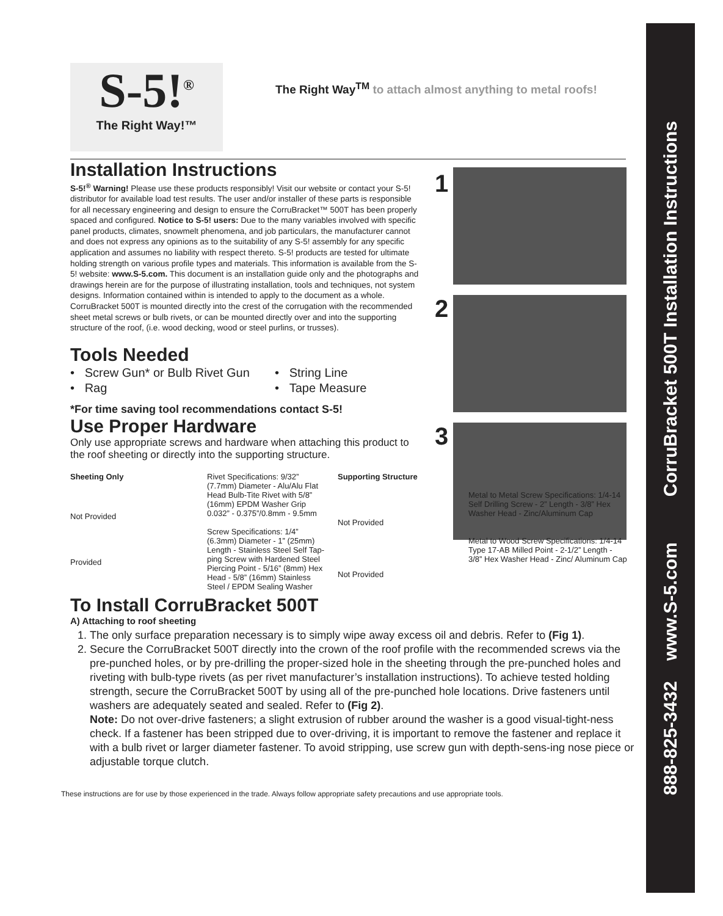888-825-3432 www.S-5.com CorruBracket 500T Installation Instructions
1
2
3
S-5!<sup>®</sup>
The Right Way!™
The Right Way<sup>TM</sup> to attach almost anything to metal roofs!
Installation Instructions
S-5!<sup>®</sup> Warning! Please use these products responsibly! Visit our website or contact your S-5! distributor for available load test results. The user and/or installer of these parts is responsible for all necessary engineering and design to ensure the CorruBracket™ 500T has been properly spaced and configured. Notice to S-5! users: Due to the many variables involved with specific panel products, climates, snowmelt phenomena, and job particulars, the manufacturer cannot and does not express any opinions as to the suitability of any S-5! assembly for any specific application and assumes no liability with respect thereto. S-5! products are tested for ultimate holding strength on various profile types and materials. This information is available from the S-5! website: www.S-5.com. This document is an installation guide only and the photographs and drawings herein are for the purpose of illustrating installation, tools and techniques, not system designs. Information contained within is intended to apply to the document as a whole.
CorruBracket 500T is mounted directly into the crest of the corrugation with the recommended sheet metal screws or bulb rivets, or can be mounted directly over and into the supporting structure of the roof, (i.e. wood decking, wood or steel purlins, or trusses).
Tools Needed
• Screw Gun* or Bulb Rivet Gun
• String Line
• Rag
• Tape Measure
*For time saving tool recommendations contact S-5!
Use Proper Hardware
Only use appropriate screws and hardware when attaching this product to the roof sheeting or directly into the supporting structure.
Sheeting Only
Not Provided
Provided
Rivet Specifications: 9/32” (7.7mm) Diameter - Alu/Alu Flat Head Bulb-Tite Rivet with 5/8” (16mm) EPDM Washer Grip 0.032” - 0.375”/0.8mm - 9.5mm
Screw Specifications: 1/4” (6.3mm) Diameter - 1” (25mm) Length - Stainless Steel Self Tap-ping Screw with Hardened Steel Piercing Point - 5/16” (8mm) Hex Head - 5/8” (16mm) Stainless Steel / EPDM Sealing Washer
Supporting Structure
Not Provided
Not Provided
Metal to Metal Screw Specifications: 1/4-14 Self Drilling Screw - 2” Length - 3/8” Hex Washer Head - Zinc/Aluminum Cap
Metal to Wood Screw Specifications: 1/4-14 Type 17-AB Milled Point - 2-1/2” Length - 3/8” Hex Washer Head - Zinc/ Aluminum Cap
To Install CorruBracket 500T
A) Attaching to roof sheeting
1. The only surface preparation necessary is to simply wipe away excess oil and debris. Refer to (Fig 1).
2. Secure the CorruBracket 500T directly into the crown of the roof profile with the recommended screws via the pre-punched holes, or by pre-drilling the proper-sized hole in the sheeting through the pre-punched holes and riveting with bulb-type rivets (as per rivet manufacturer’s installation instructions). To achieve tested holding strength, secure the CorruBracket 500T by using all of the pre-punched hole locations. Drive fasteners until washers are adequately seated and sealed. Refer to (Fig 2).
Note: Do not over-drive fasteners; a slight extrusion of rubber around the washer is a good visual-tight-ness check. If a fastener has been stripped due to over-driving, it is important to remove the fastener and replace it with a bulb rivet or larger diameter fastener. To avoid stripping, use screw gun with depth-sens-ing nose piece or adjustable torque clutch.
These instructions are for use by those experienced in the trade. Always follow appropriate safety precautions and use appropriate tools.